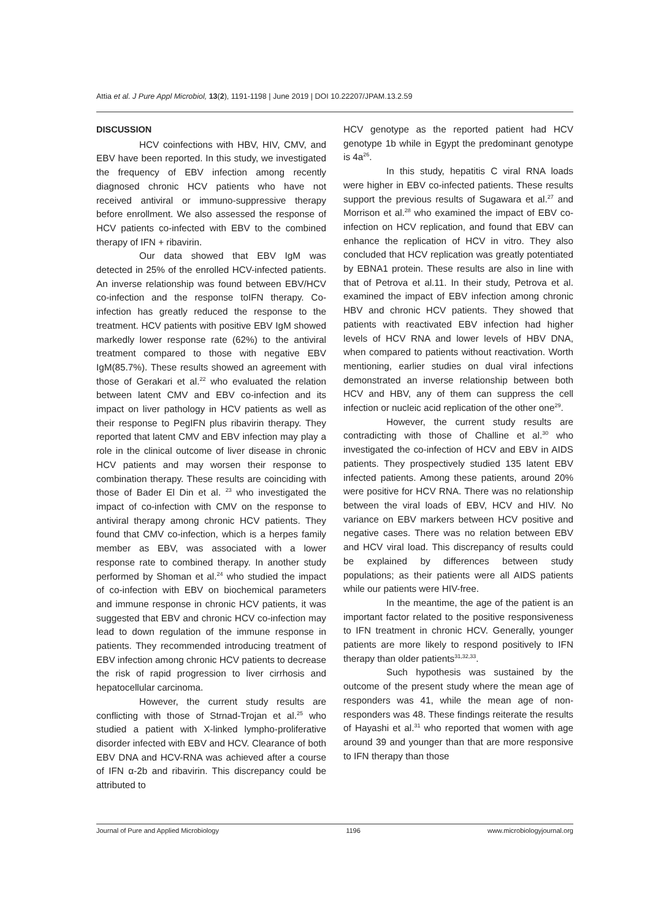Attia et al. J Pure Appl Microbiol, 13(2), 1191-1198 | June 2019 | DOI 10.22207/JPAM.13.2.59
DISCUSSION
HCV coinfections with HBV, HIV, CMV, and EBV have been reported. In this study, we investigated the frequency of EBV infection among recently diagnosed chronic HCV patients who have not received antiviral or immuno-suppressive therapy before enrollment. We also assessed the response of HCV patients co-infected with EBV to the combined therapy of IFN + ribavirin.
Our data showed that EBV IgM was detected in 25% of the enrolled HCV-infected patients. An inverse relationship was found between EBV/HCV co-infection and the response toIFN therapy. Co-infection has greatly reduced the response to the treatment. HCV patients with positive EBV IgM showed markedly lower response rate (62%) to the antiviral treatment compared to those with negative EBV IgM(85.7%). These results showed an agreement with those of Gerakari et al.<sup>22</sup> who evaluated the relation between latent CMV and EBV co-infection and its impact on liver pathology in HCV patients as well as their response to PegIFN plus ribavirin therapy. They reported that latent CMV and EBV infection may play a role in the clinical outcome of liver disease in chronic HCV patients and may worsen their response to combination therapy. These results are coinciding with those of Bader El Din et al. <sup>23</sup> who investigated the impact of co-infection with CMV on the response to antiviral therapy among chronic HCV patients. They found that CMV co-infection, which is a herpes family member as EBV, was associated with a lower response rate to combined therapy. In another study performed by Shoman et al.<sup>24</sup> who studied the impact of co-infection with EBV on biochemical parameters and immune response in chronic HCV patients, it was suggested that EBV and chronic HCV co-infection may lead to down regulation of the immune response in patients. They recommended introducing treatment of EBV infection among chronic HCV patients to decrease the risk of rapid progression to liver cirrhosis and hepatocellular carcinoma.
However, the current study results are conflicting with those of Strnad-Trojan et al.<sup>25</sup> who studied a patient with X-linked lympho-proliferative disorder infected with EBV and HCV. Clearance of both EBV DNA and HCV-RNA was achieved after a course of IFN α-2b and ribavirin. This discrepancy could be attributed to
HCV genotype as the reported patient had HCV genotype 1b while in Egypt the predominant genotype is 4a<sup>26</sup>.
In this study, hepatitis C viral RNA loads were higher in EBV co-infected patients. These results support the previous results of Sugawara et al.<sup>27</sup> and Morrison et al.<sup>28</sup> who examined the impact of EBV co-infection on HCV replication, and found that EBV can enhance the replication of HCV in vitro. They also concluded that HCV replication was greatly potentiated by EBNA1 protein. These results are also in line with that of Petrova et al.11. In their study, Petrova et al. examined the impact of EBV infection among chronic HBV and chronic HCV patients. They showed that patients with reactivated EBV infection had higher levels of HCV RNA and lower levels of HBV DNA, when compared to patients without reactivation. Worth mentioning, earlier studies on dual viral infections demonstrated an inverse relationship between both HCV and HBV, any of them can suppress the cell infection or nucleic acid replication of the other one<sup>29</sup>.
However, the current study results are contradicting with those of Challine et al.<sup>30</sup> who investigated the co-infection of HCV and EBV in AIDS patients. They prospectively studied 135 latent EBV infected patients. Among these patients, around 20% were positive for HCV RNA. There was no relationship between the viral loads of EBV, HCV and HIV. No variance on EBV markers between HCV positive and negative cases. There was no relation between EBV and HCV viral load. This discrepancy of results could be explained by differences between study populations; as their patients were all AIDS patients while our patients were HIV-free.
In the meantime, the age of the patient is an important factor related to the positive responsiveness to IFN treatment in chronic HCV. Generally, younger patients are more likely to respond positively to IFN therapy than older patients<sup>31,32,33</sup>.
Such hypothesis was sustained by the outcome of the present study where the mean age of responders was 41, while the mean age of non-responders was 48. These findings reiterate the results of Hayashi et al.<sup>31</sup> who reported that women with age around 39 and younger than that are more responsive to IFN therapy than those
Journal of Pure and Applied Microbiology 1196 www.microbiologyjournal.org